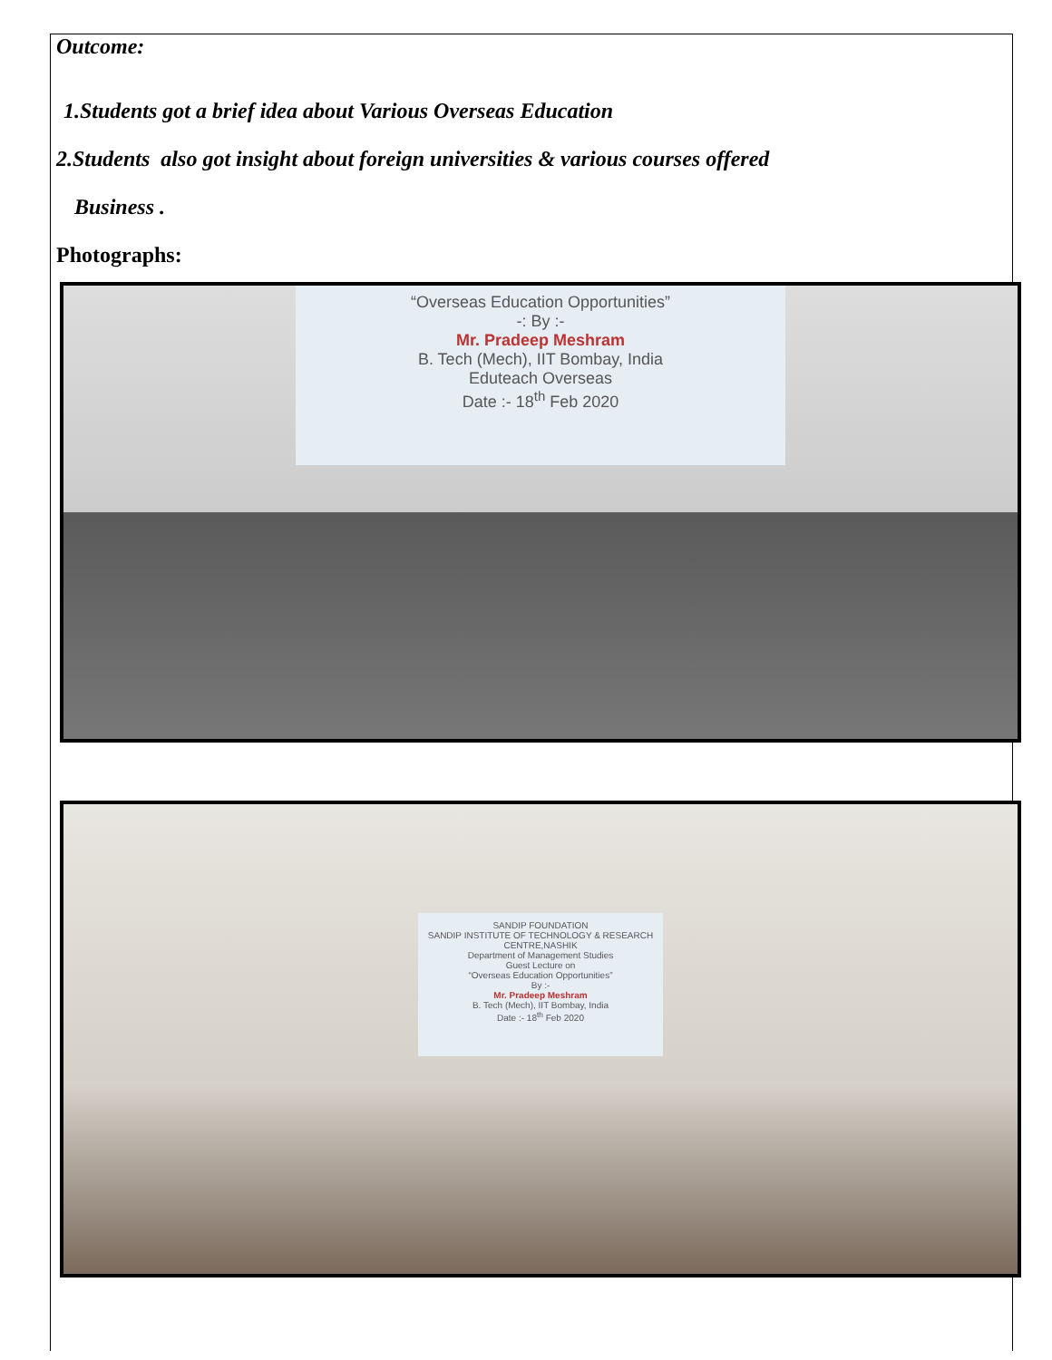Outcome:
1.Students got a brief idea about Various Overseas Education
2.Students also got insight about foreign universities & various courses offered
Business .
Photographs:
“Overseas Education Opportunities”
-: By :-
Mr. Pradeep Meshram
B. Tech (Mech), IIT Bombay, India
Eduteach Overseas
Date :- 18<sup>th</sup> Feb 2020
SANDIP FOUNDATION
SANDIP INSTITUTE OF TECHNOLOGY & RESEARCH CENTRE,NASHIK
Department of Management Studies
Guest Lecture on
“Overseas Education Opportunities”
By :-
Mr. Pradeep Meshram
B. Tech (Mech), IIT Bombay, India
Date :- 18<sup>th</sup> Feb 2020